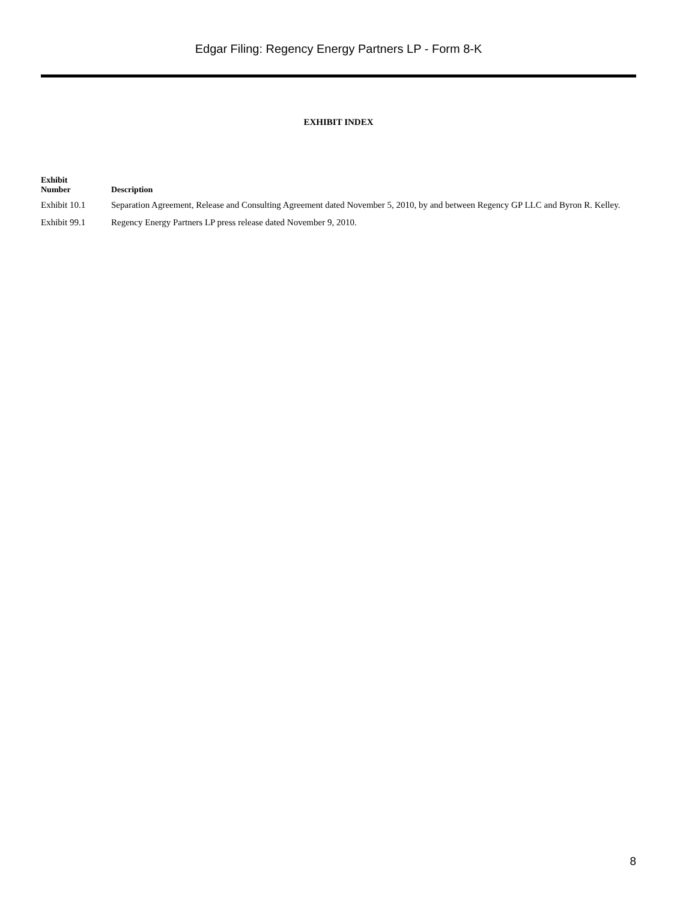Edgar Filing: Regency Energy Partners LP - Form 8-K
EXHIBIT INDEX
| Exhibit Number | Description |
| --- | --- |
| Exhibit 10.1 | Separation Agreement, Release and Consulting Agreement dated November 5, 2010, by and between Regency GP LLC and Byron R. Kelley. |
| Exhibit 99.1 | Regency Energy Partners LP press release dated November 9, 2010. |
8